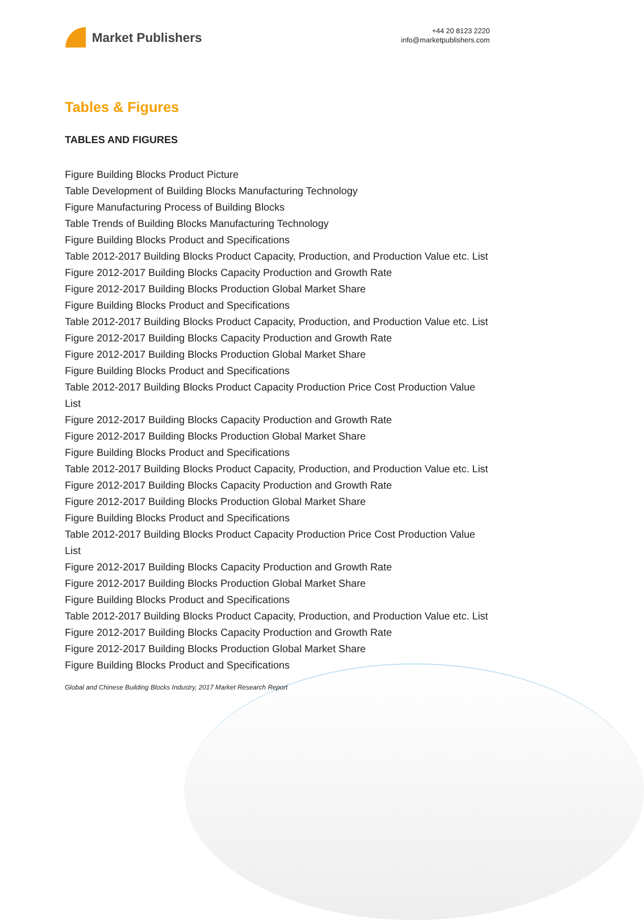Market Publishers
+44 20 8123 2220
info@marketpublishers.com
Tables & Figures
TABLES AND FIGURES
Figure Building Blocks Product Picture
Table Development of Building Blocks Manufacturing Technology
Figure Manufacturing Process of Building Blocks
Table Trends of Building Blocks Manufacturing Technology
Figure Building Blocks Product and Specifications
Table 2012-2017 Building Blocks Product Capacity, Production, and Production Value etc. List
Figure 2012-2017 Building Blocks Capacity Production and Growth Rate
Figure 2012-2017 Building Blocks Production Global Market Share
Figure Building Blocks Product and Specifications
Table 2012-2017 Building Blocks Product Capacity, Production, and Production Value etc. List
Figure 2012-2017 Building Blocks Capacity Production and Growth Rate
Figure 2012-2017 Building Blocks Production Global Market Share
Figure Building Blocks Product and Specifications
Table 2012-2017 Building Blocks Product Capacity Production Price Cost Production Value List
Figure 2012-2017 Building Blocks Capacity Production and Growth Rate
Figure 2012-2017 Building Blocks Production Global Market Share
Figure Building Blocks Product and Specifications
Table 2012-2017 Building Blocks Product Capacity, Production, and Production Value etc. List
Figure 2012-2017 Building Blocks Capacity Production and Growth Rate
Figure 2012-2017 Building Blocks Production Global Market Share
Figure Building Blocks Product and Specifications
Table 2012-2017 Building Blocks Product Capacity Production Price Cost Production Value List
Figure 2012-2017 Building Blocks Capacity Production and Growth Rate
Figure 2012-2017 Building Blocks Production Global Market Share
Figure Building Blocks Product and Specifications
Table 2012-2017 Building Blocks Product Capacity, Production, and Production Value etc. List
Figure 2012-2017 Building Blocks Capacity Production and Growth Rate
Figure 2012-2017 Building Blocks Production Global Market Share
Figure Building Blocks Product and Specifications
Global and Chinese Building Blocks Industry, 2017 Market Research Report